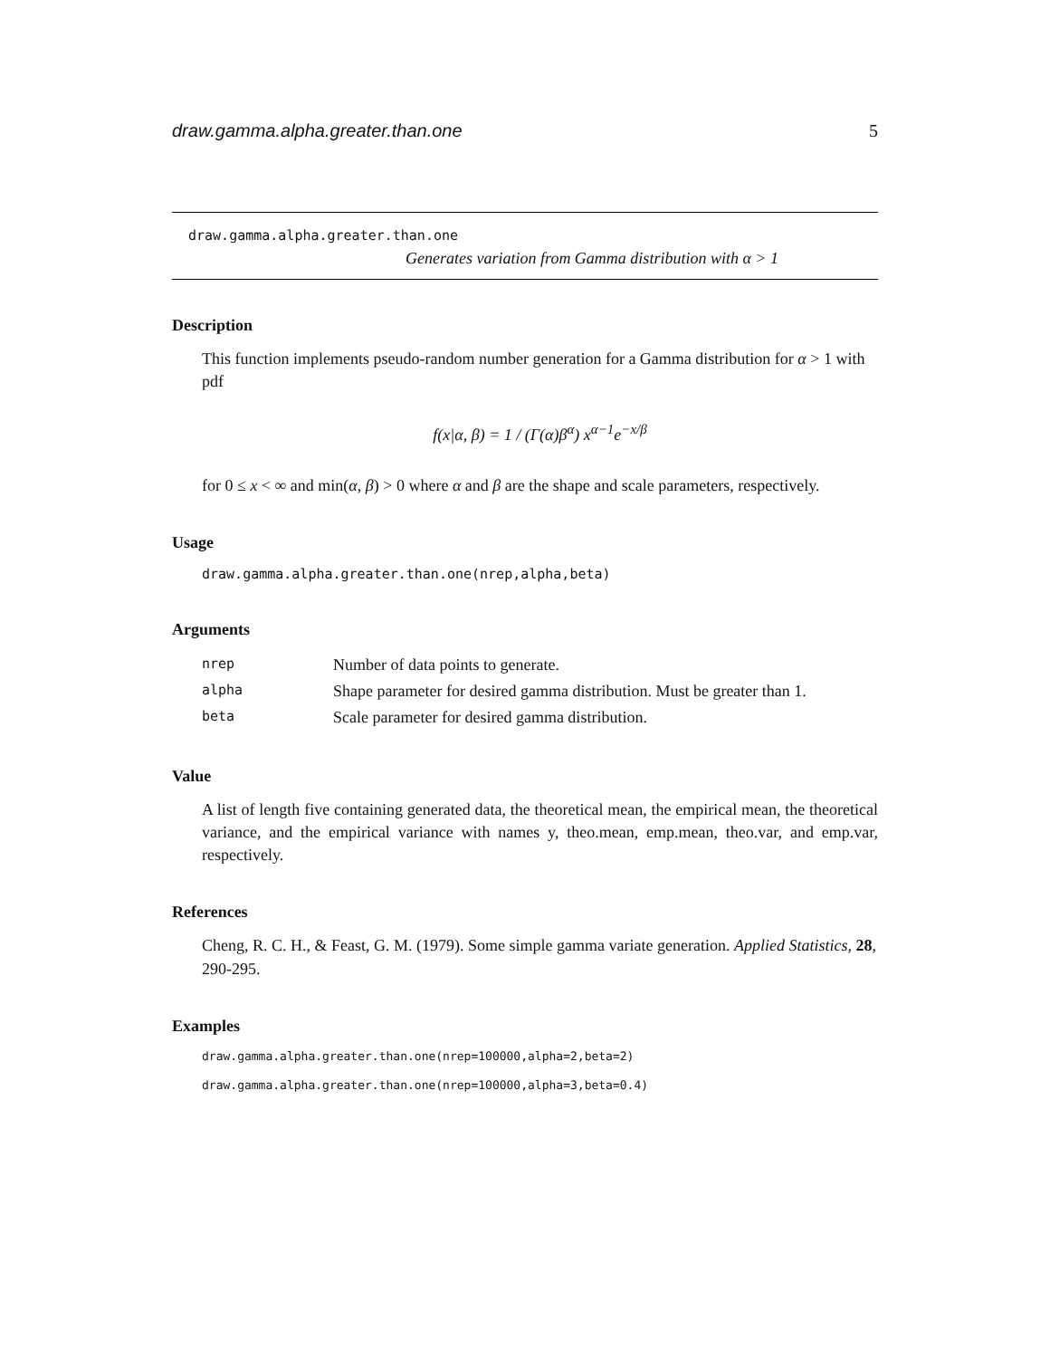draw.gamma.alpha.greater.than.one 5
draw.gamma.alpha.greater.than.one
Generates variation from Gamma distribution with α > 1
Description
This function implements pseudo-random number generation for a Gamma distribution for α > 1 with pdf
f(x|α, β) = 1 / (Γ(α)β<sup>α</sup>) x<sup>α−1</sup>e<sup>−x/β</sup>
for 0 ≤ x < ∞ and min(α, β) > 0 where α and β are the shape and scale parameters, respectively.
Usage
draw.gamma.alpha.greater.than.one(nrep,alpha,beta)
Arguments
| nrep | Number of data points to generate. |
| alpha | Shape parameter for desired gamma distribution. Must be greater than 1. |
| beta | Scale parameter for desired gamma distribution. |
Value
A list of length five containing generated data, the theoretical mean, the empirical mean, the theoretical variance, and the empirical variance with names y, theo.mean, emp.mean, theo.var, and emp.var, respectively.
References
Cheng, R. C. H., & Feast, G. M. (1979). Some simple gamma variate generation. Applied Statistics, 28, 290-295.
Examples
draw.gamma.alpha.greater.than.one(nrep=100000,alpha=2,beta=2)
draw.gamma.alpha.greater.than.one(nrep=100000,alpha=3,beta=0.4)